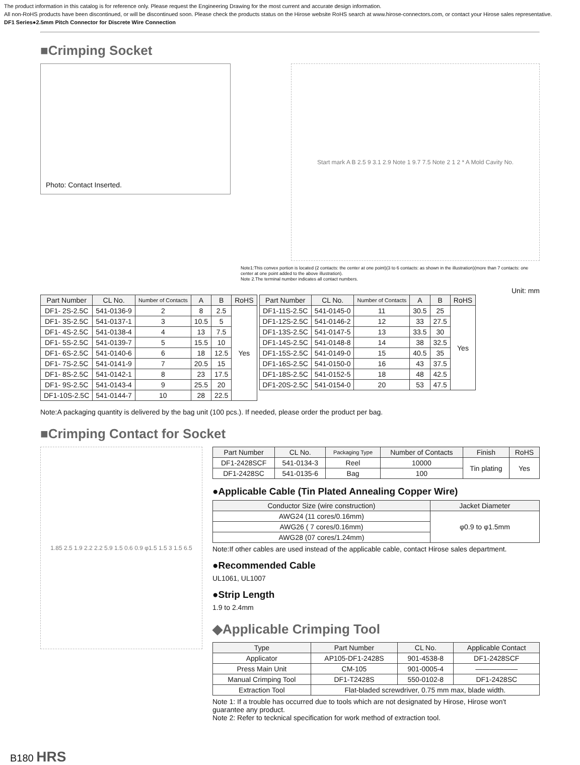The product information in this catalog is for reference only. Please request the Engineering Drawing for the most current and accurate design information.
All non-RoHS products have been discontinued, or will be discontinued soon. Please check the products status on the Hirose website RoHS search at www.hirose-connectors.com, or contact your Hirose sales representative.
DF1 Series●2.5mm Pitch Connector for Discrete Wire Connection
■Crimping Socket
Photo: Contact Inserted.
Start mark A B 2.5 9 3.1 2.9 Note 1 9.7 7.5 Note 2 1 2 * A Mold Cavity No.
Note1:This convex portion is located (2 contacts: the center at one point)(3 to 6 contacts: as shown in the illustration)(more than 7 contacts: one center at one point added to the above illustration).
Note 2.The terminal number indicates all contact numbers.
Unit: mm
| Part Number | CL No. | Number of Contacts | A | B | RoHS |
| --- | --- | --- | --- | --- | --- |
| DF1- 2S-2.5C | 541-0136-9 | 2 | 8 | 2.5 | Yes |
| DF1- 3S-2.5C | 541-0137-1 | 3 | 10.5 | 5 | |
| DF1- 4S-2.5C | 541-0138-4 | 4 | 13 | 7.5 | |
| DF1- 5S-2.5C | 541-0139-7 | 5 | 15.5 | 10 | |
| DF1- 6S-2.5C | 541-0140-6 | 6 | 18 | 12.5 | |
| DF1- 7S-2.5C | 541-0141-9 | 7 | 20.5 | 15 | |
| DF1- 8S-2.5C | 541-0142-1 | 8 | 23 | 17.5 | |
| DF1- 9S-2.5C | 541-0143-4 | 9 | 25.5 | 20 | |
| DF1-10S-2.5C | 541-0144-7 | 10 | 28 | 22.5 | |
| Part Number | CL No. | Number of Contacts | A | B | RoHS |
| --- | --- | --- | --- | --- | --- |
| DF1-11S-2.5C | 541-0145-0 | 11 | 30.5 | 25 | Yes |
| DF1-12S-2.5C | 541-0146-2 | 12 | 33 | 27.5 | |
| DF1-13S-2.5C | 541-0147-5 | 13 | 33.5 | 30 | |
| DF1-14S-2.5C | 541-0148-8 | 14 | 38 | 32.5 | |
| DF1-15S-2.5C | 541-0149-0 | 15 | 40.5 | 35 | |
| DF1-16S-2.5C | 541-0150-0 | 16 | 43 | 37.5 | |
| DF1-18S-2.5C | 541-0152-5 | 18 | 48 | 42.5 | |
| DF1-20S-2.5C | 541-0154-0 | 20 | 53 | 47.5 | |
Note:A packaging quantity is delivered by the bag unit (100 pcs.). If needed, please order the product per bag.
■Crimping Contact for Socket
1.85 2.5 1.9 2.2 2.2 5.9 1.5 0.6 0.9 φ1.5 1.5 3 1.5 6.5
| Part Number | CL No. | Packaging Type | Number of Contacts | Finish | RoHS |
| --- | --- | --- | --- | --- | --- |
| DF1-2428SCF | 541-0134-3 | Reel | 10000 | Tin plating | Yes |
| DF1-2428SC | 541-0135-6 | Bag | 100 | | |
●Applicable Cable (Tin Plated Annealing Copper Wire)
| Conductor Size (wire construction) | Jacket Diameter |
| --- | --- |
| AWG24 (11 cores/0.16mm) | φ0.9 to φ1.5mm |
| AWG26 ( 7 cores/0.16mm) | |
| AWG28 (07 cores/1.24mm) | |
Note:If other cables are used instead of the applicable cable, contact Hirose sales department.
●Recommended Cable
UL1061, UL1007
●Strip Length
1.9 to 2.4mm
◆Applicable Crimping Tool
| Type | Part Number | CL No. | Applicable Contact |
| --- | --- | --- | --- |
| Applicator | AP105-DF1-2428S | 901-4538-8 | DF1-2428SCF |
| Press Main Unit | CM-105 | 901-0005-4 | —————— |
| Manual Crimping Tool | DF1-T2428S | 550-0102-8 | DF1-2428SC |
| Extraction Tool | Flat-bladed screwdriver, 0.75 mm max, blade width. | | |
Note 1: If a trouble has occurred due to tools which are not designated by Hirose, Hirose won't guarantee any product.
Note 2: Refer to tecknical specification for work method of extraction tool.
B180 HRS